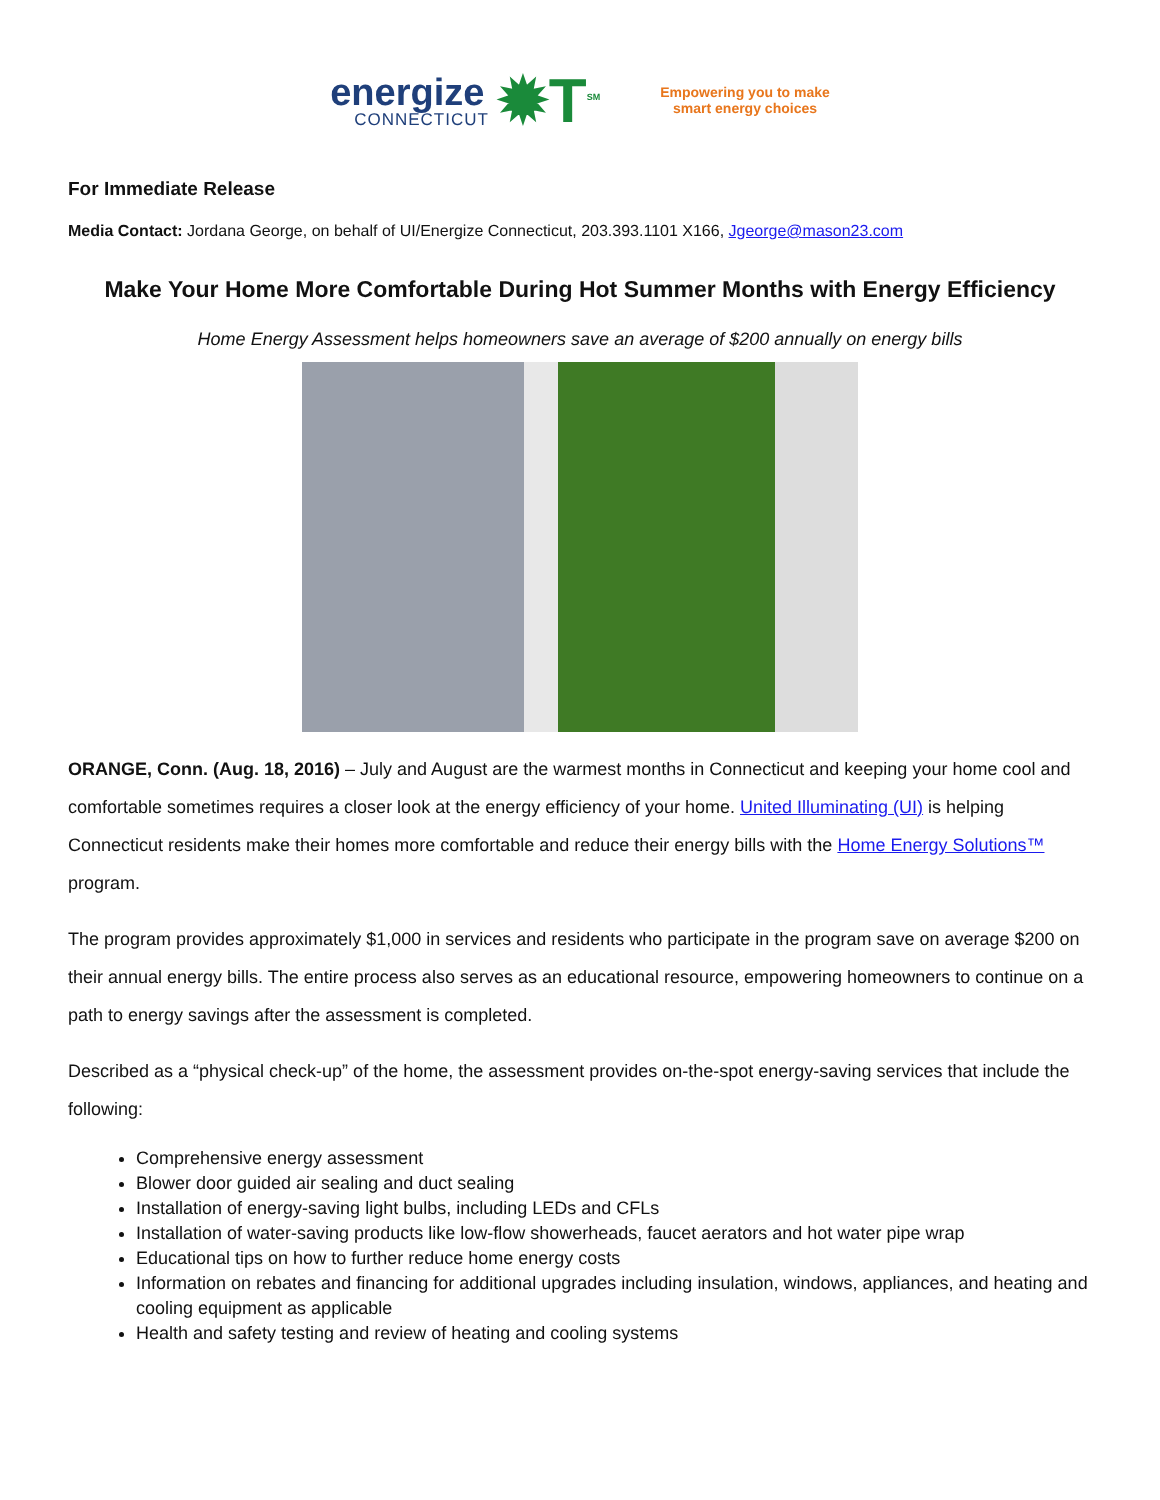energize
CONNECTICUT
✹T<sup>SM</sup>
Empowering you to make
smart energy choices
For Immediate Release
Media Contact: Jordana George, on behalf of UI/Energize Connecticut, 203.393.1101 X166, Jgeorge@mason23.com
Make Your Home More Comfortable During Hot Summer Months with Energy Efficiency
Home Energy Assessment helps homeowners save an average of $200 annually on energy bills
ORANGE, Conn. (Aug. 18, 2016) – July and August are the warmest months in Connecticut and keeping your home cool and comfortable sometimes requires a closer look at the energy efficiency of your home. United Illuminating (UI) is helping Connecticut residents make their homes more comfortable and reduce their energy bills with the Home Energy Solutions™ program.
The program provides approximately $1,000 in services and residents who participate in the program save on average $200 on their annual energy bills. The entire process also serves as an educational resource, empowering homeowners to continue on a path to energy savings after the assessment is completed.
Described as a “physical check-up” of the home, the assessment provides on-the-spot energy-saving services that include the following:
Comprehensive energy assessment
Blower door guided air sealing and duct sealing
Installation of energy-saving light bulbs, including LEDs and CFLs
Installation of water-saving products like low-flow showerheads, faucet aerators and hot water pipe wrap
Educational tips on how to further reduce home energy costs
Information on rebates and financing for additional upgrades including insulation, windows, appliances, and heating and cooling equipment as applicable
Health and safety testing and review of heating and cooling systems